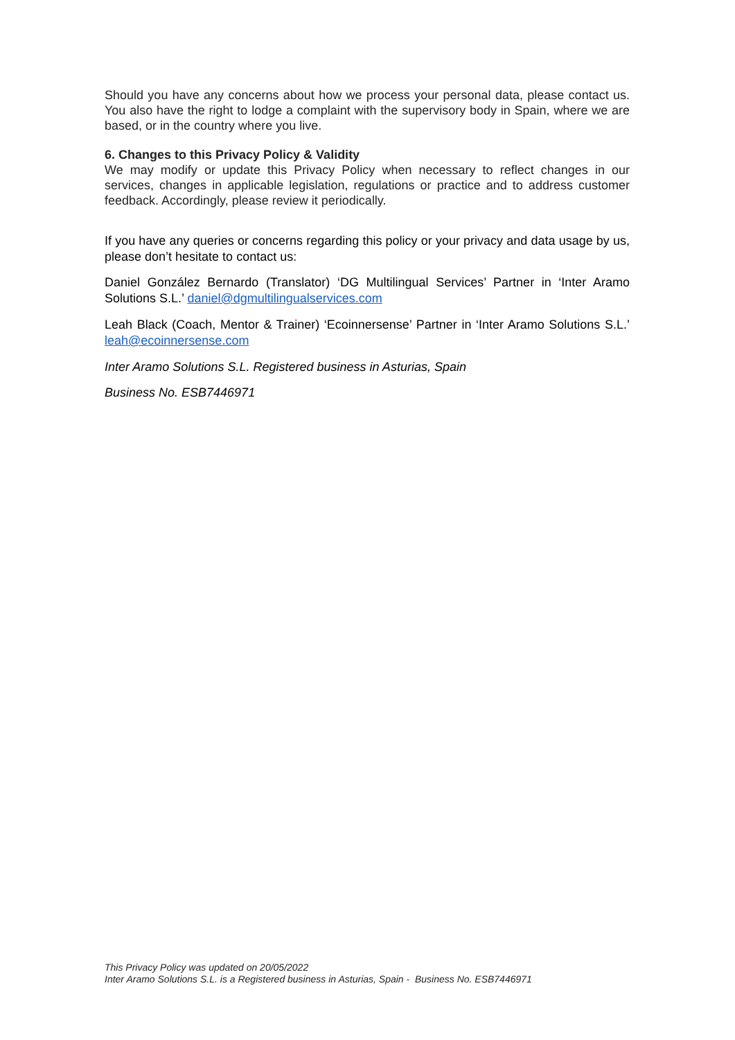Should you have any concerns about how we process your personal data, please contact us. You also have the right to lodge a complaint with the supervisory body in Spain, where we are based, or in the country where you live.
6. Changes to this Privacy Policy & Validity
We may modify or update this Privacy Policy when necessary to reflect changes in our services, changes in applicable legislation, regulations or practice and to address customer feedback. Accordingly, please review it periodically.
If you have any queries or concerns regarding this policy or your privacy and data usage by us, please don’t hesitate to contact us:
Daniel González Bernardo (Translator) ‘DG Multilingual Services’ Partner in ‘Inter Aramo Solutions S.L.’ daniel@dgmultilingualservices.com
Leah Black (Coach, Mentor & Trainer) ‘Ecoinnersense’ Partner in ‘Inter Aramo Solutions S.L.’ leah@ecoinnersense.com
Inter Aramo Solutions S.L. Registered business in Asturias, Spain
Business No. ESB7446971
This Privacy Policy was updated on 20/05/2022
Inter Aramo Solutions S.L. is a Registered business in Asturias, Spain - Business No. ESB7446971